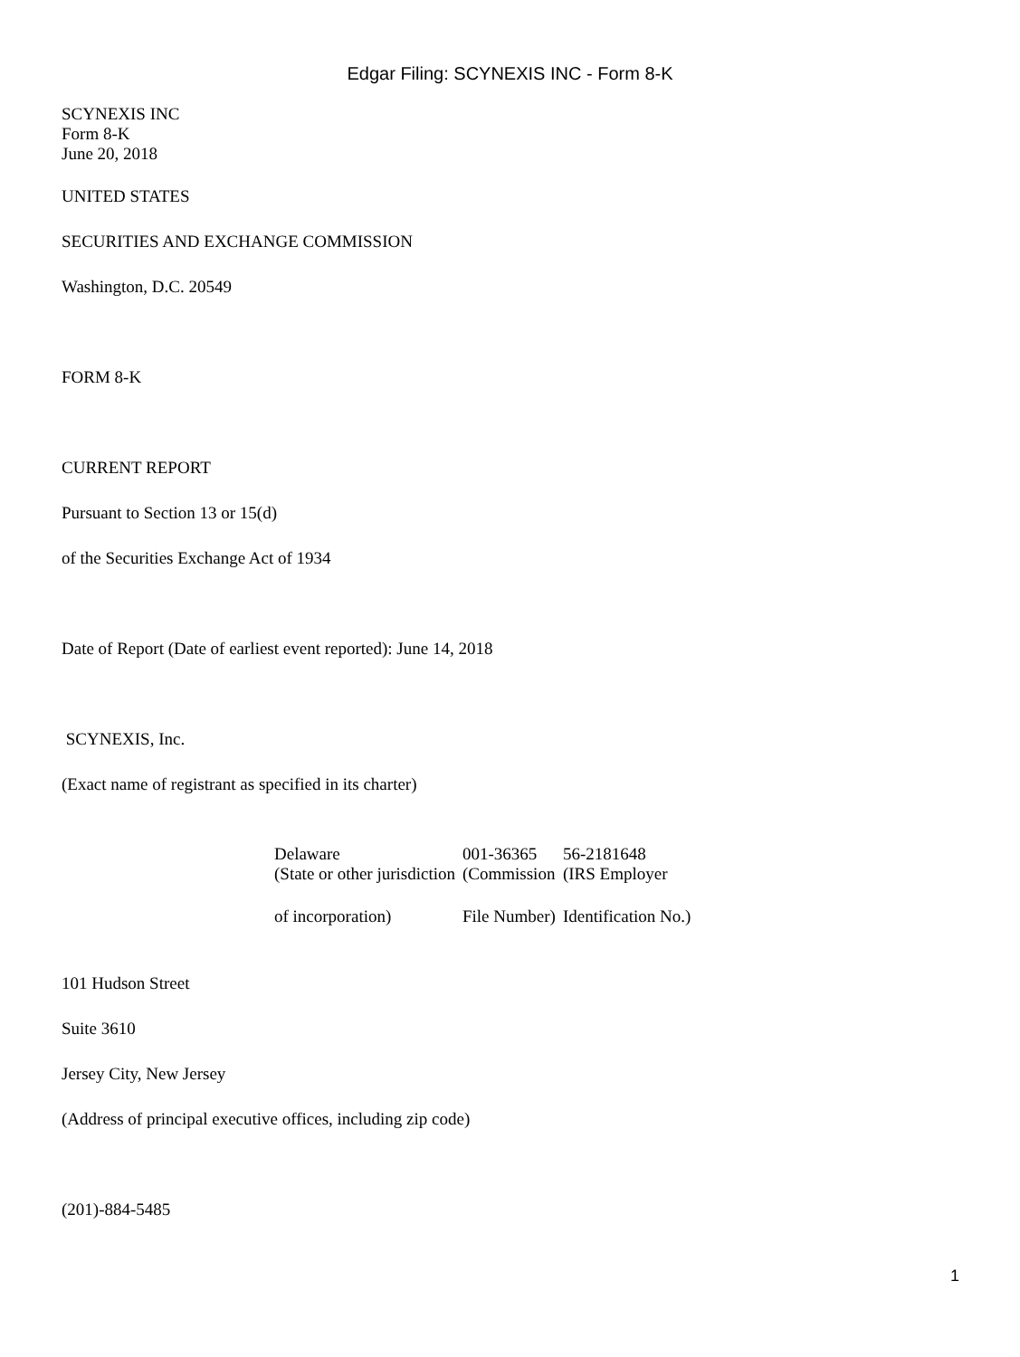Edgar Filing: SCYNEXIS INC - Form 8-K
SCYNEXIS INC
Form 8-K
June 20, 2018
UNITED STATES
SECURITIES AND EXCHANGE COMMISSION
Washington, D.C. 20549
FORM 8-K
CURRENT REPORT
Pursuant to Section 13 or 15(d)
of the Securities Exchange Act of 1934
Date of Report (Date of earliest event reported): June 14, 2018
SCYNEXIS, Inc.
(Exact name of registrant as specified in its charter)
| Delaware | 001-36365 | 56-2181648 |
| (State or other jurisdiction | (Commission | (IRS Employer |
| of incorporation) | File Number) | Identification No.) |
101 Hudson Street
Suite 3610
Jersey City, New Jersey
(Address of principal executive offices, including zip code)
(201)-884-5485
1